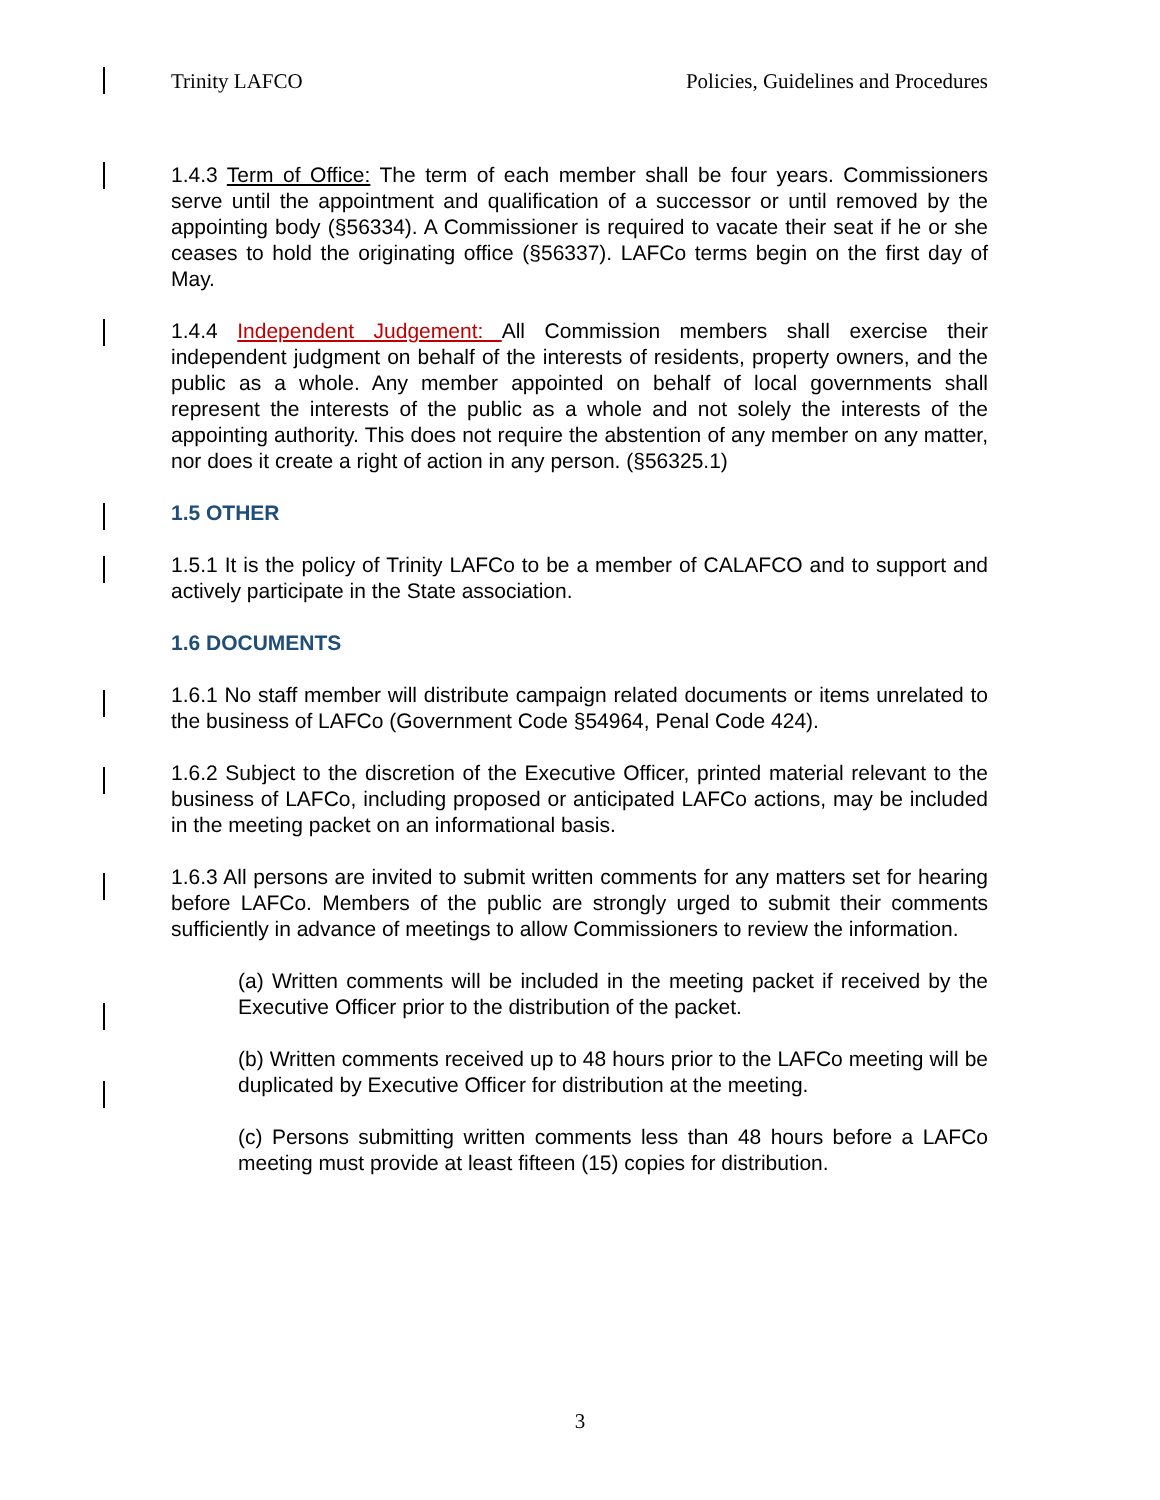Trinity LAFCO Policies, Guidelines and Procedures
1.4.3 Term of Office: The term of each member shall be four years. Commissioners serve until the appointment and qualification of a successor or until removed by the appointing body (§56334). A Commissioner is required to vacate their seat if he or she ceases to hold the originating office (§56337). LAFCo terms begin on the first day of May.
1.4.4 Independent Judgement: All Commission members shall exercise their independent judgment on behalf of the interests of residents, property owners, and the public as a whole. Any member appointed on behalf of local governments shall represent the interests of the public as a whole and not solely the interests of the appointing authority. This does not require the abstention of any member on any matter, nor does it create a right of action in any person. (§56325.1)
1.5 OTHER
1.5.1 It is the policy of Trinity LAFCo to be a member of CALAFCO and to support and actively participate in the State association.
1.6 DOCUMENTS
1.6.1 No staff member will distribute campaign related documents or items unrelated to the business of LAFCo (Government Code §54964, Penal Code 424).
1.6.2 Subject to the discretion of the Executive Officer, printed material relevant to the business of LAFCo, including proposed or anticipated LAFCo actions, may be included in the meeting packet on an informational basis.
1.6.3 All persons are invited to submit written comments for any matters set for hearing before LAFCo. Members of the public are strongly urged to submit their comments sufficiently in advance of meetings to allow Commissioners to review the information.
(a) Written comments will be included in the meeting packet if received by the Executive Officer prior to the distribution of the packet.
(b) Written comments received up to 48 hours prior to the LAFCo meeting will be duplicated by Executive Officer for distribution at the meeting.
(c) Persons submitting written comments less than 48 hours before a LAFCo meeting must provide at least fifteen (15) copies for distribution.
3